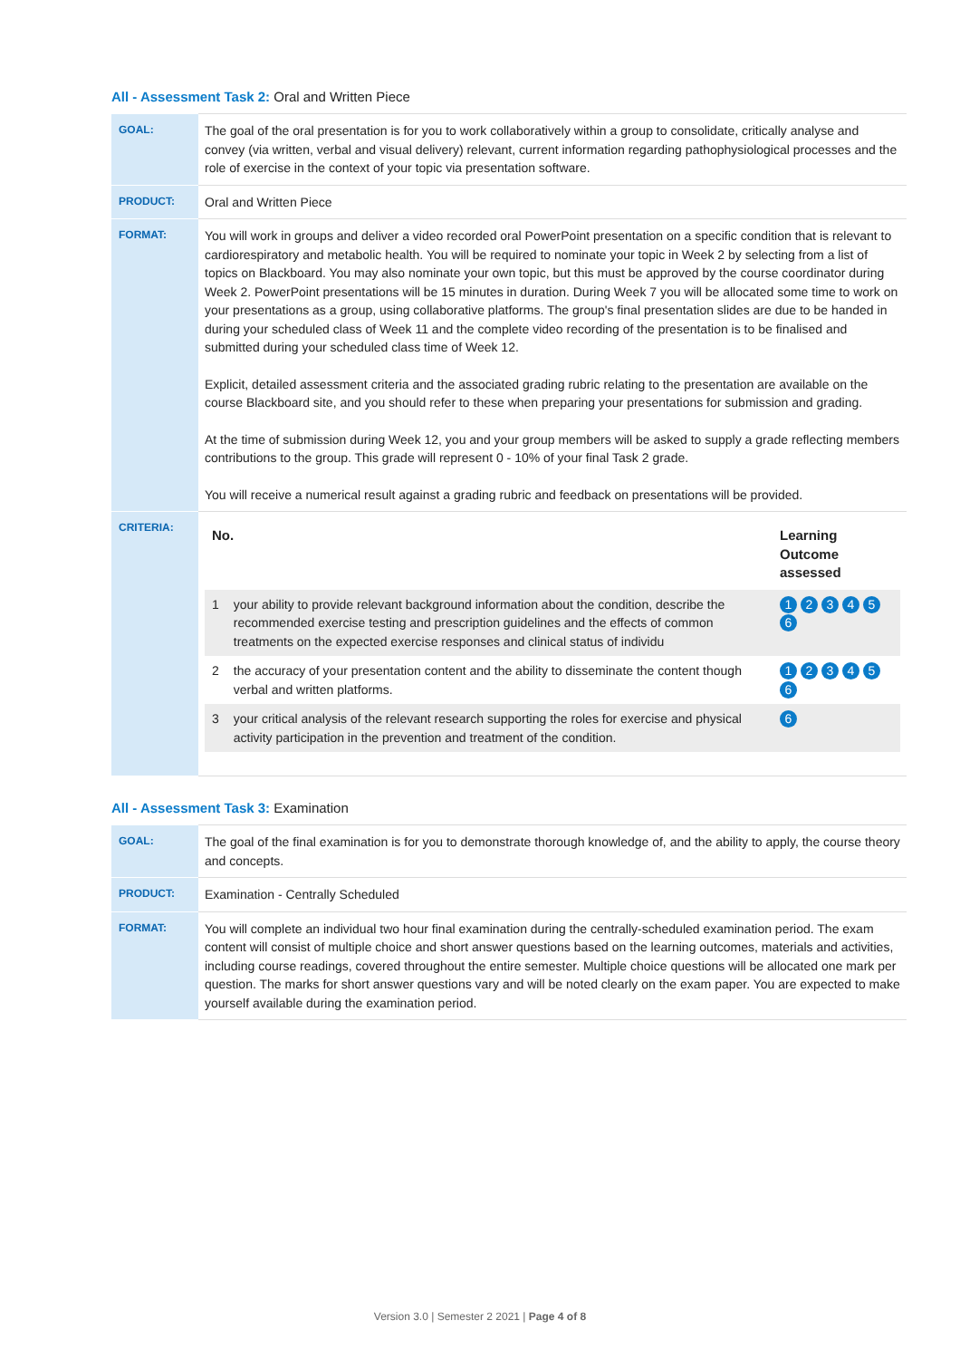All - Assessment Task 2: Oral and Written Piece
| GOAL: | The goal of the oral presentation is for you to work collaboratively within a group to consolidate, critically analyse and convey (via written, verbal and visual delivery) relevant, current information regarding pathophysiological processes and the role of exercise in the context of your topic via presentation software. |
| PRODUCT: | Oral and Written Piece |
| FORMAT: | You will work in groups and deliver a video recorded oral PowerPoint presentation on a specific condition that is relevant to cardiorespiratory and metabolic health. You will be required to nominate your topic in Week 2 by selecting from a list of topics on Blackboard. You may also nominate your own topic, but this must be approved by the course coordinator during Week 2. PowerPoint presentations will be 15 minutes in duration. During Week 7 you will be allocated some time to work on your presentations as a group, using collaborative platforms. The group's final presentation slides are due to be handed in during your scheduled class of Week 11 and the complete video recording of the presentation is to be finalised and submitted during your scheduled class time of Week 12. Explicit, detailed assessment criteria and the associated grading rubric relating to the presentation are available on the course Blackboard site, and you should refer to these when preparing your presentations for submission and grading. At the time of submission during Week 12, you and your group members will be asked to supply a grade reflecting members contributions to the group. This grade will represent 0 - 10% of your final Task 2 grade. You will receive a numerical result against a grading rubric and feedback on presentations will be provided. |
| CRITERIA: | / No. / / Learning Outcome assessed / / --- / --- / --- / / 1 / your ability to provide relevant background information about the condition, describe the recommended exercise testing and prescription guidelines and the effects of common treatments on the expected exercise responses and clinical status of individu / 1 2 3 4 5 6 / / 2 / the accuracy of your presentation content and the ability to disseminate the content though verbal and written platforms. / 1 2 3 4 5 6 / / 3 / your critical analysis of the relevant research supporting the roles for exercise and physical activity participation in the prevention and treatment of the condition. / 6 / |
All - Assessment Task 3: Examination
| GOAL: | The goal of the final examination is for you to demonstrate thorough knowledge of, and the ability to apply, the course theory and concepts. |
| PRODUCT: | Examination - Centrally Scheduled |
| FORMAT: | You will complete an individual two hour final examination during the centrally-scheduled examination period. The exam content will consist of multiple choice and short answer questions based on the learning outcomes, materials and activities, including course readings, covered throughout the entire semester. Multiple choice questions will be allocated one mark per question. The marks for short answer questions vary and will be noted clearly on the exam paper. You are expected to make yourself available during the examination period. |
Version 3.0 | Semester 2 2021 | Page 4 of 8